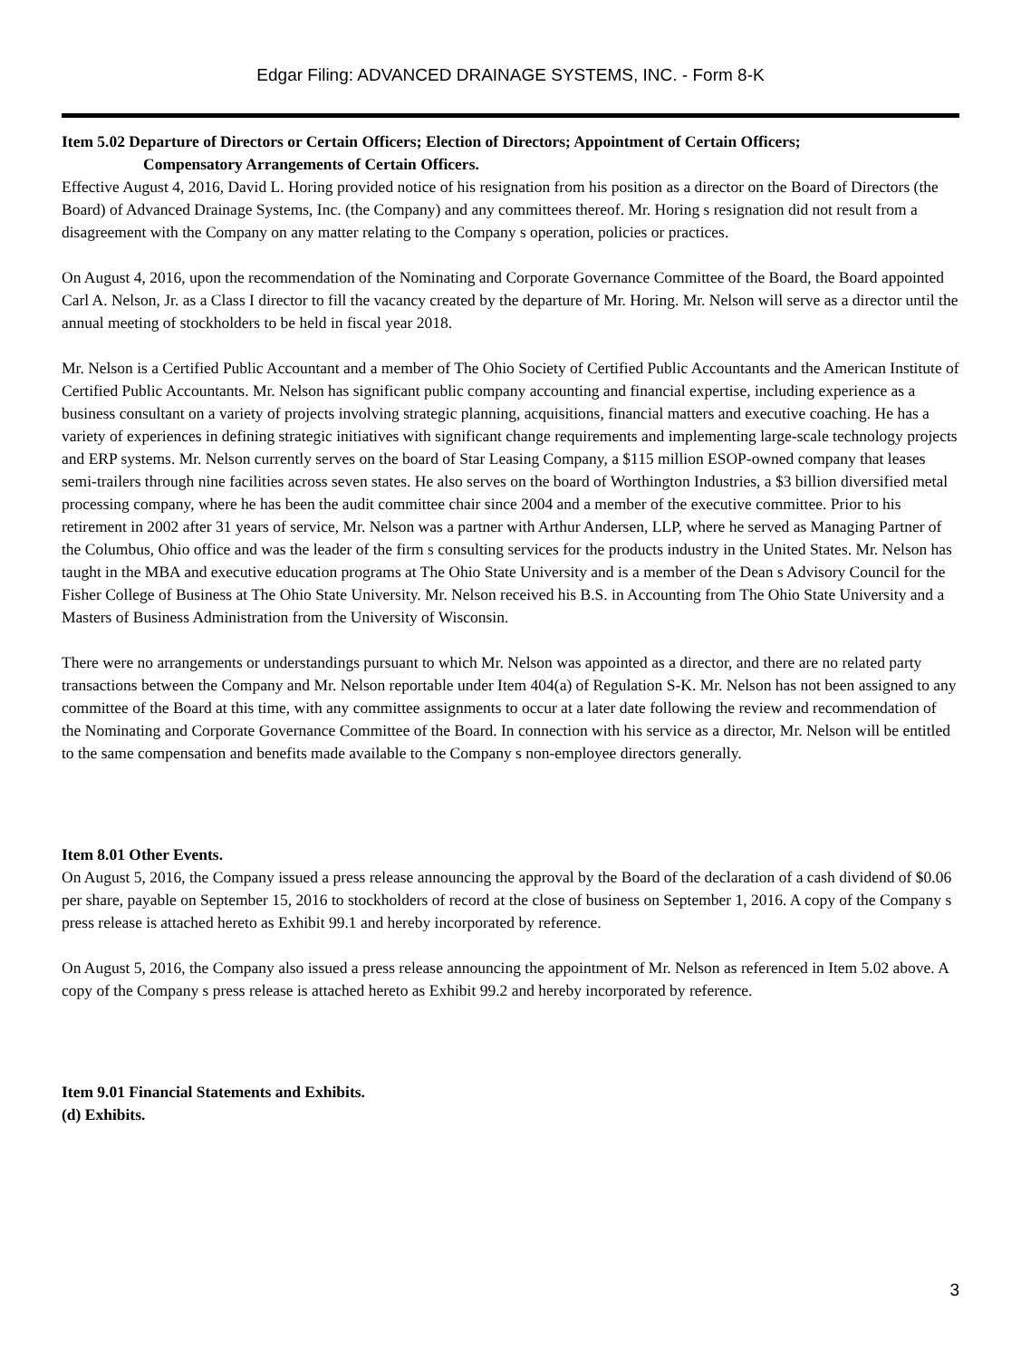Edgar Filing: ADVANCED DRAINAGE SYSTEMS, INC. - Form 8-K
Item 5.02 Departure of Directors or Certain Officers; Election of Directors; Appointment of Certain Officers;
Compensatory Arrangements of Certain Officers.
Effective August 4, 2016, David L. Horing provided notice of his resignation from his position as a director on the Board of Directors (the Board) of Advanced Drainage Systems, Inc. (the Company) and any committees thereof. Mr. Horing s resignation did not result from a disagreement with the Company on any matter relating to the Company s operation, policies or practices.
On August 4, 2016, upon the recommendation of the Nominating and Corporate Governance Committee of the Board, the Board appointed Carl A. Nelson, Jr. as a Class I director to fill the vacancy created by the departure of Mr. Horing. Mr. Nelson will serve as a director until the annual meeting of stockholders to be held in fiscal year 2018.
Mr. Nelson is a Certified Public Accountant and a member of The Ohio Society of Certified Public Accountants and the American Institute of Certified Public Accountants. Mr. Nelson has significant public company accounting and financial expertise, including experience as a business consultant on a variety of projects involving strategic planning, acquisitions, financial matters and executive coaching. He has a variety of experiences in defining strategic initiatives with significant change requirements and implementing large-scale technology projects and ERP systems. Mr. Nelson currently serves on the board of Star Leasing Company, a $115 million ESOP-owned company that leases semi-trailers through nine facilities across seven states. He also serves on the board of Worthington Industries, a $3 billion diversified metal processing company, where he has been the audit committee chair since 2004 and a member of the executive committee. Prior to his retirement in 2002 after 31 years of service, Mr. Nelson was a partner with Arthur Andersen, LLP, where he served as Managing Partner of the Columbus, Ohio office and was the leader of the firm s consulting services for the products industry in the United States. Mr. Nelson has taught in the MBA and executive education programs at The Ohio State University and is a member of the Dean s Advisory Council for the Fisher College of Business at The Ohio State University. Mr. Nelson received his B.S. in Accounting from The Ohio State University and a Masters of Business Administration from the University of Wisconsin.
There were no arrangements or understandings pursuant to which Mr. Nelson was appointed as a director, and there are no related party transactions between the Company and Mr. Nelson reportable under Item 404(a) of Regulation S-K. Mr. Nelson has not been assigned to any committee of the Board at this time, with any committee assignments to occur at a later date following the review and recommendation of the Nominating and Corporate Governance Committee of the Board. In connection with his service as a director, Mr. Nelson will be entitled to the same compensation and benefits made available to the Company s non-employee directors generally.
Item 8.01 Other Events.
On August 5, 2016, the Company issued a press release announcing the approval by the Board of the declaration of a cash dividend of $0.06 per share, payable on September 15, 2016 to stockholders of record at the close of business on September 1, 2016. A copy of the Company s press release is attached hereto as Exhibit 99.1 and hereby incorporated by reference.
On August 5, 2016, the Company also issued a press release announcing the appointment of Mr. Nelson as referenced in Item 5.02 above. A copy of the Company s press release is attached hereto as Exhibit 99.2 and hereby incorporated by reference.
Item 9.01 Financial Statements and Exhibits.
(d) Exhibits.
3